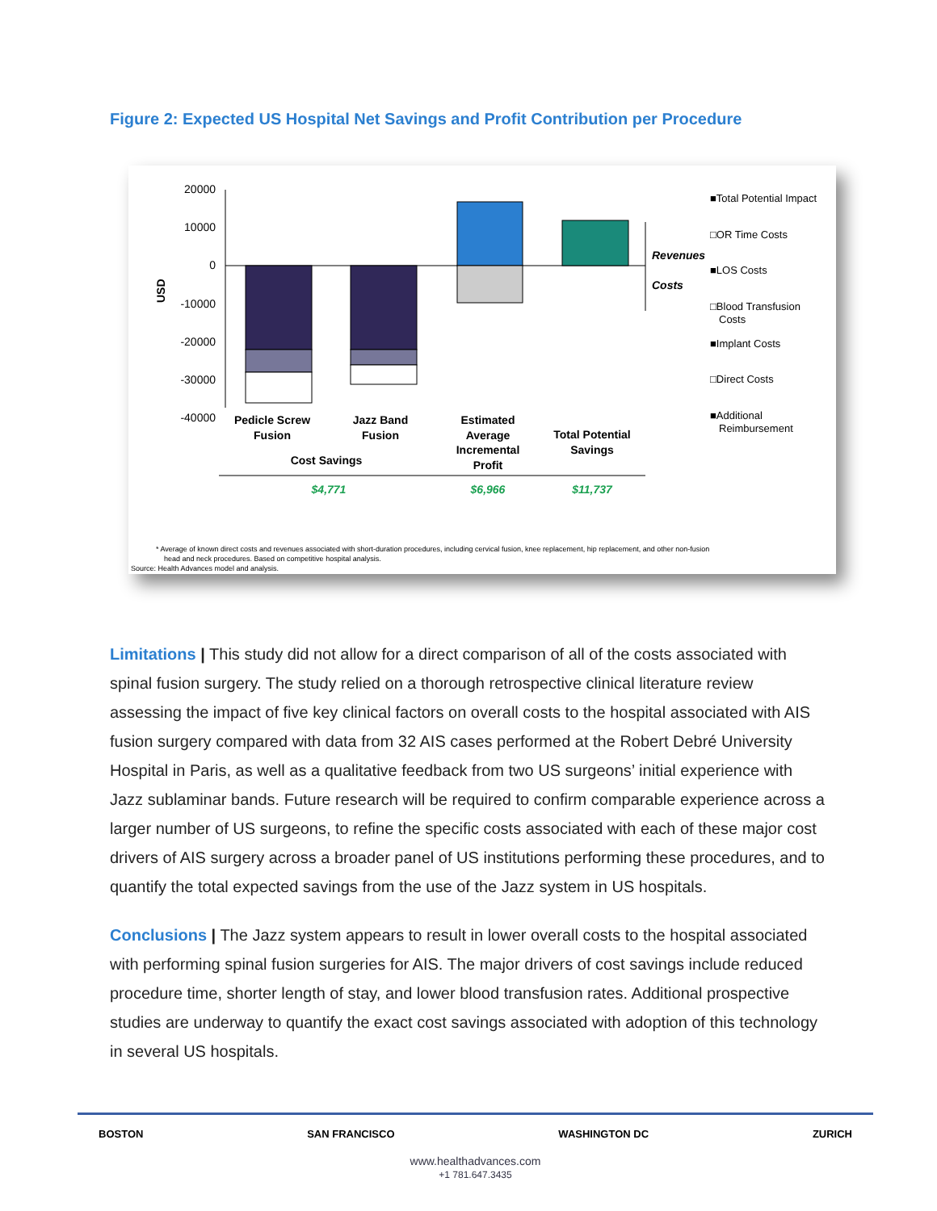Figure 2: Expected US Hospital Net Savings and Profit Contribution per Procedure
20000
10000
0
-10000
-20000
-30000
-40000
USD
Revenues
Costs
■Total Potential Impact
□OR Time Costs
■LOS Costs
□Blood Transfusion
Costs
■Implant Costs
□Direct Costs
■Additional
Reimbursement
Pedicle Screw
Fusion
Jazz Band
Fusion
Cost Savings
Estimated
Average
Incremental
Profit
Total Potential
Savings
$4,771
$6,966
$11,737
* Average of known direct costs and revenues associated with short-duration procedures, including cervical fusion, knee replacement, hip replacement, and other non-fusion
head and neck procedures. Based on competitive hospital analysis.
Source: Health Advances model and analysis.
Limitations | This study did not allow for a direct comparison of all of the costs associated with spinal fusion surgery. The study relied on a thorough retrospective clinical literature review assessing the impact of five key clinical factors on overall costs to the hospital associated with AIS fusion surgery compared with data from 32 AIS cases performed at the Robert Debré University Hospital in Paris, as well as a qualitative feedback from two US surgeons’ initial experience with Jazz sublaminar bands. Future research will be required to confirm comparable experience across a larger number of US surgeons, to refine the specific costs associated with each of these major cost drivers of AIS surgery across a broader panel of US institutions performing these procedures, and to quantify the total expected savings from the use of the Jazz system in US hospitals.
Conclusions | The Jazz system appears to result in lower overall costs to the hospital associated with performing spinal fusion surgeries for AIS. The major drivers of cost savings include reduced procedure time, shorter length of stay, and lower blood transfusion rates. Additional prospective studies are underway to quantify the exact cost savings associated with adoption of this technology in several US hospitals.
BOSTON SAN FRANCISCO WASHINGTON DC ZURICH
www.healthadvances.com
+1 781.647.3435